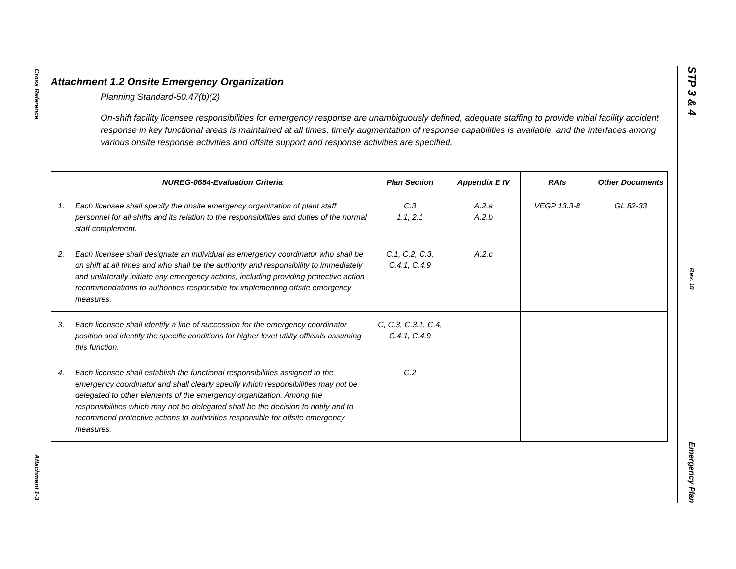Cross Reference
Attachment 1-3
STP 3 & 4
Rev. 10
Emergency Plan
Attachment 1.2 Onsite Emergency Organization
Planning Standard-50.47(b)(2)
On-shift facility licensee responsibilities for emergency response are unambiguously defined, adequate staffing to provide initial facility accident response in key functional areas is maintained at all times, timely augmentation of response capabilities is available, and the interfaces among various onsite response activities and offsite support and response activities are specified.
| | NUREG-0654-Evaluation Criteria | Plan Section | Appendix E IV | RAIs | Other Documents |
| --- | --- | --- | --- | --- | --- |
| 1. | Each licensee shall specify the onsite emergency organization of plant staff personnel for all shifts and its relation to the responsibilities and duties of the normal staff complement. | C.3 1.1, 2.1 | A.2.a A.2.b | VEGP 13.3-8 | GL 82-33 |
| 2. | Each licensee shall designate an individual as emergency coordinator who shall be on shift at all times and who shall be the authority and responsibility to immediately and unilaterally initiate any emergency actions, including providing protective action recommendations to authorities responsible for implementing offsite emergency measures. | C.1, C.2, C.3, C.4.1, C.4.9 | A.2.c | | |
| 3. | Each licensee shall identify a line of succession for the emergency coordinator position and identify the specific conditions for higher level utility officials assuming this function. | C, C.3, C.3.1, C.4, C.4.1, C.4.9 | | | |
| 4. | Each licensee shall establish the functional responsibilities assigned to the emergency coordinator and shall clearly specify which responsibilities may not be delegated to other elements of the emergency organization. Among the responsibilities which may not be delegated shall be the decision to notify and to recommend protective actions to authorities responsible for offsite emergency measures. | C.2 | | | |